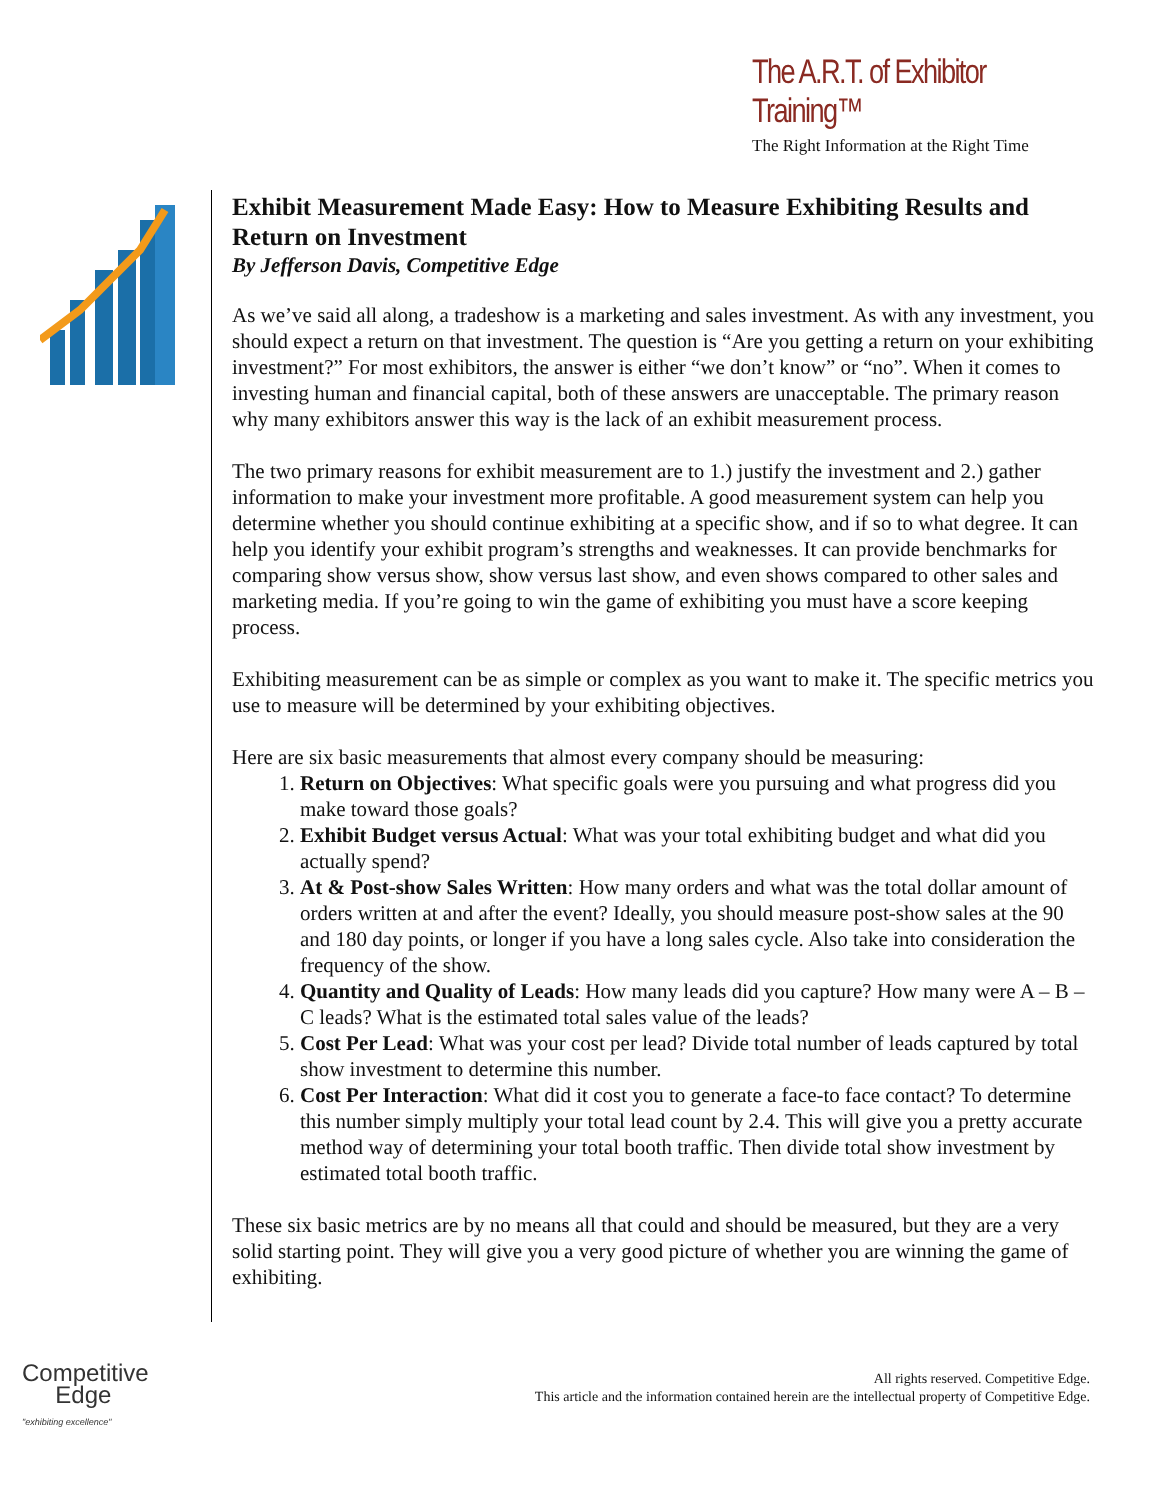The A.R.T. of Exhibitor Training™
The Right Information at the Right Time
Exhibit Measurement Made Easy: How to Measure Exhibiting Results and Return on Investment
By Jefferson Davis, Competitive Edge
As we’ve said all along, a tradeshow is a marketing and sales investment. As with any investment, you should expect a return on that investment. The question is “Are you getting a return on your exhibiting investment?” For most exhibitors, the answer is either “we don’t know” or “no”. When it comes to investing human and financial capital, both of these answers are unacceptable. The primary reason why many exhibitors answer this way is the lack of an exhibit measurement process.
The two primary reasons for exhibit measurement are to 1.) justify the investment and 2.) gather information to make your investment more profitable. A good measurement system can help you determine whether you should continue exhibiting at a specific show, and if so to what degree. It can help you identify your exhibit program’s strengths and weaknesses. It can provide benchmarks for comparing show versus show, show versus last show, and even shows compared to other sales and marketing media. If you’re going to win the game of exhibiting you must have a score keeping process.
Exhibiting measurement can be as simple or complex as you want to make it. The specific metrics you use to measure will be determined by your exhibiting objectives.
Here are six basic measurements that almost every company should be measuring:
1. Return on Objectives: What specific goals were you pursuing and what progress did you make toward those goals?
2. Exhibit Budget versus Actual: What was your total exhibiting budget and what did you actually spend?
3. At & Post-show Sales Written: How many orders and what was the total dollar amount of orders written at and after the event? Ideally, you should measure post-show sales at the 90 and 180 day points, or longer if you have a long sales cycle. Also take into consideration the frequency of the show.
4. Quantity and Quality of Leads: How many leads did you capture? How many were A – B – C leads? What is the estimated total sales value of the leads?
5. Cost Per Lead: What was your cost per lead? Divide total number of leads captured by total show investment to determine this number.
6. Cost Per Interaction: What did it cost you to generate a face-to face contact? To determine this number simply multiply your total lead count by 2.4. This will give you a pretty accurate method way of determining your total booth traffic. Then divide total show investment by estimated total booth traffic.
These six basic metrics are by no means all that could and should be measured, but they are a very solid starting point. They will give you a very good picture of whether you are winning the game of exhibiting.
Competitive
Edge
"exhibiting excellence"
All rights reserved. Competitive Edge.
This article and the information contained herein are the intellectual property of Competitive Edge.